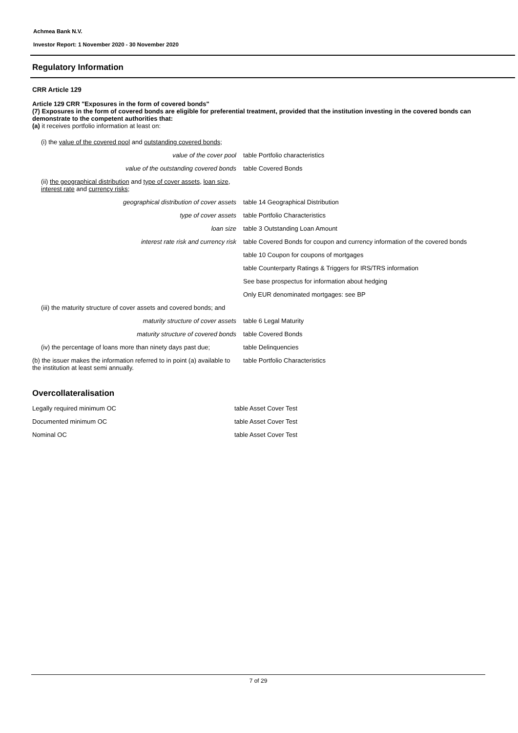Achmea Bank N.V.
Investor Report: 1 November 2020 - 30 November 2020
Regulatory Information
CRR Article 129
Article 129 CRR "Exposures in the form of covered bonds"
(7) Exposures in the form of covered bonds are eligible for preferential treatment, provided that the institution investing in the covered bonds can demonstrate to the competent authorities that:
(a) it receives portfolio information at least on:
| (i) the value of the covered pool and outstanding covered bonds; | |
| value of the cover pool | table Portfolio characteristics |
| value of the outstanding covered bonds | table Covered Bonds |
| (ii) the geographical distribution and type of cover assets , loan size , interest rate and currency risks ; | |
| geographical distribution of cover assets | table 14 Geographical Distribution |
| type of cover assets | table Portfolio Characteristics |
| loan size | table 3 Outstanding Loan Amount |
| interest rate risk and currency risk | table Covered Bonds for coupon and currency information of the covered bonds |
| | table 10 Coupon for coupons of mortgages |
| | table Counterparty Ratings & Triggers for IRS/TRS information |
| | See base prospectus for information about hedging |
| | Only EUR denominated mortgages: see BP |
| (iii) the maturity structure of cover assets and covered bonds; and | |
| maturity structure of cover assets | table 6 Legal Maturity |
| maturity structure of covered bonds | table Covered Bonds |
| (iv) the percentage of loans more than ninety days past due; | table Delinquencies |
| (b) the issuer makes the information referred to in point (a) available to the institution at least semi annually. | table Portfolio Characteristics |
Overcollateralisation
| Legally required minimum OC | table Asset Cover Test |
| Documented minimum OC | table Asset Cover Test |
| Nominal OC | table Asset Cover Test |
7 of 29